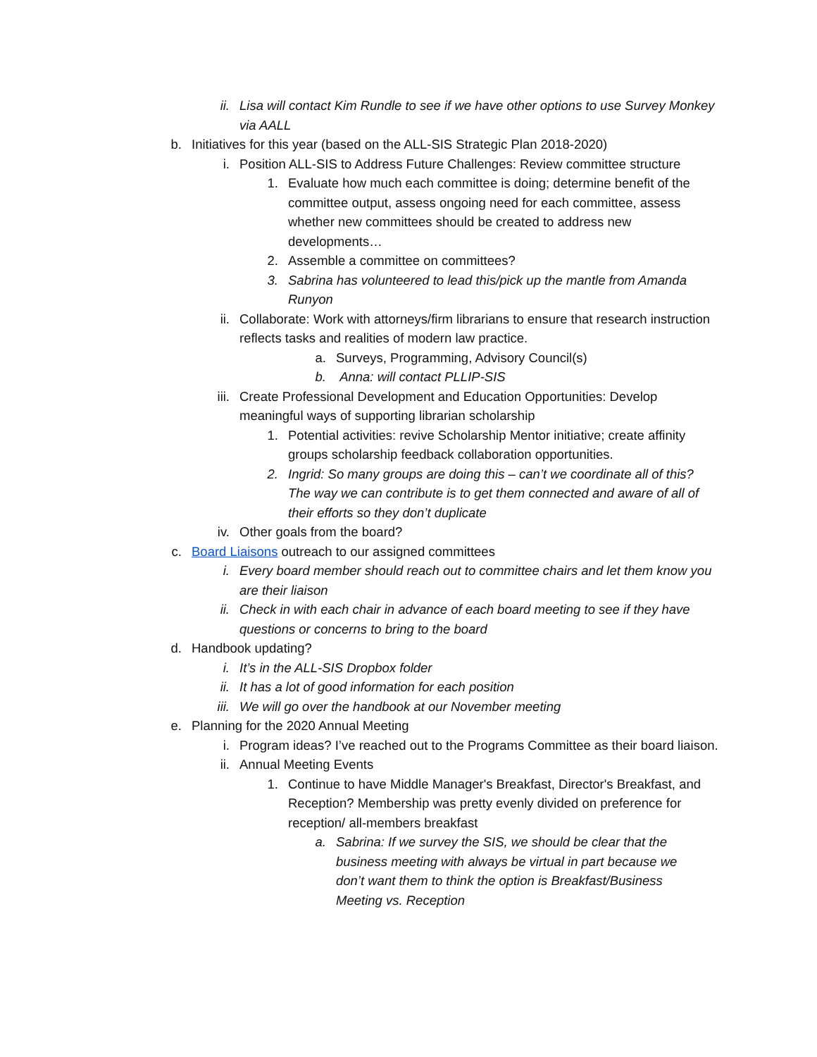ii. Lisa will contact Kim Rundle to see if we have other options to use Survey Monkey via AALL
b. Initiatives for this year (based on the ALL-SIS Strategic Plan 2018-2020)
i. Position ALL-SIS to Address Future Challenges: Review committee structure
1. Evaluate how much each committee is doing; determine benefit of the committee output, assess ongoing need for each committee, assess whether new committees should be created to address new developments…
2. Assemble a committee on committees?
3. Sabrina has volunteered to lead this/pick up the mantle from Amanda Runyon
ii. Collaborate: Work with attorneys/firm librarians to ensure that research instruction reflects tasks and realities of modern law practice.
a. Surveys, Programming, Advisory Council(s)
b. Anna: will contact PLLIP-SIS
iii. Create Professional Development and Education Opportunities: Develop meaningful ways of supporting librarian scholarship
1. Potential activities: revive Scholarship Mentor initiative; create affinity groups scholarship feedback collaboration opportunities.
2. Ingrid: So many groups are doing this – can’t we coordinate all of this? The way we can contribute is to get them connected and aware of all of their efforts so they don’t duplicate
iv. Other goals from the board?
c. Board Liaisons outreach to our assigned committees
i. Every board member should reach out to committee chairs and let them know you are their liaison
ii. Check in with each chair in advance of each board meeting to see if they have questions or concerns to bring to the board
d. Handbook updating?
i. It’s in the ALL-SIS Dropbox folder
ii. It has a lot of good information for each position
iii. We will go over the handbook at our November meeting
e. Planning for the 2020 Annual Meeting
i. Program ideas? I’ve reached out to the Programs Committee as their board liaison.
ii. Annual Meeting Events
1. Continue to have Middle Manager's Breakfast, Director's Breakfast, and Reception? Membership was pretty evenly divided on preference for reception/ all-members breakfast
a. Sabrina: If we survey the SIS, we should be clear that the business meeting with always be virtual in part because we don’t want them to think the option is Breakfast/Business Meeting vs. Reception